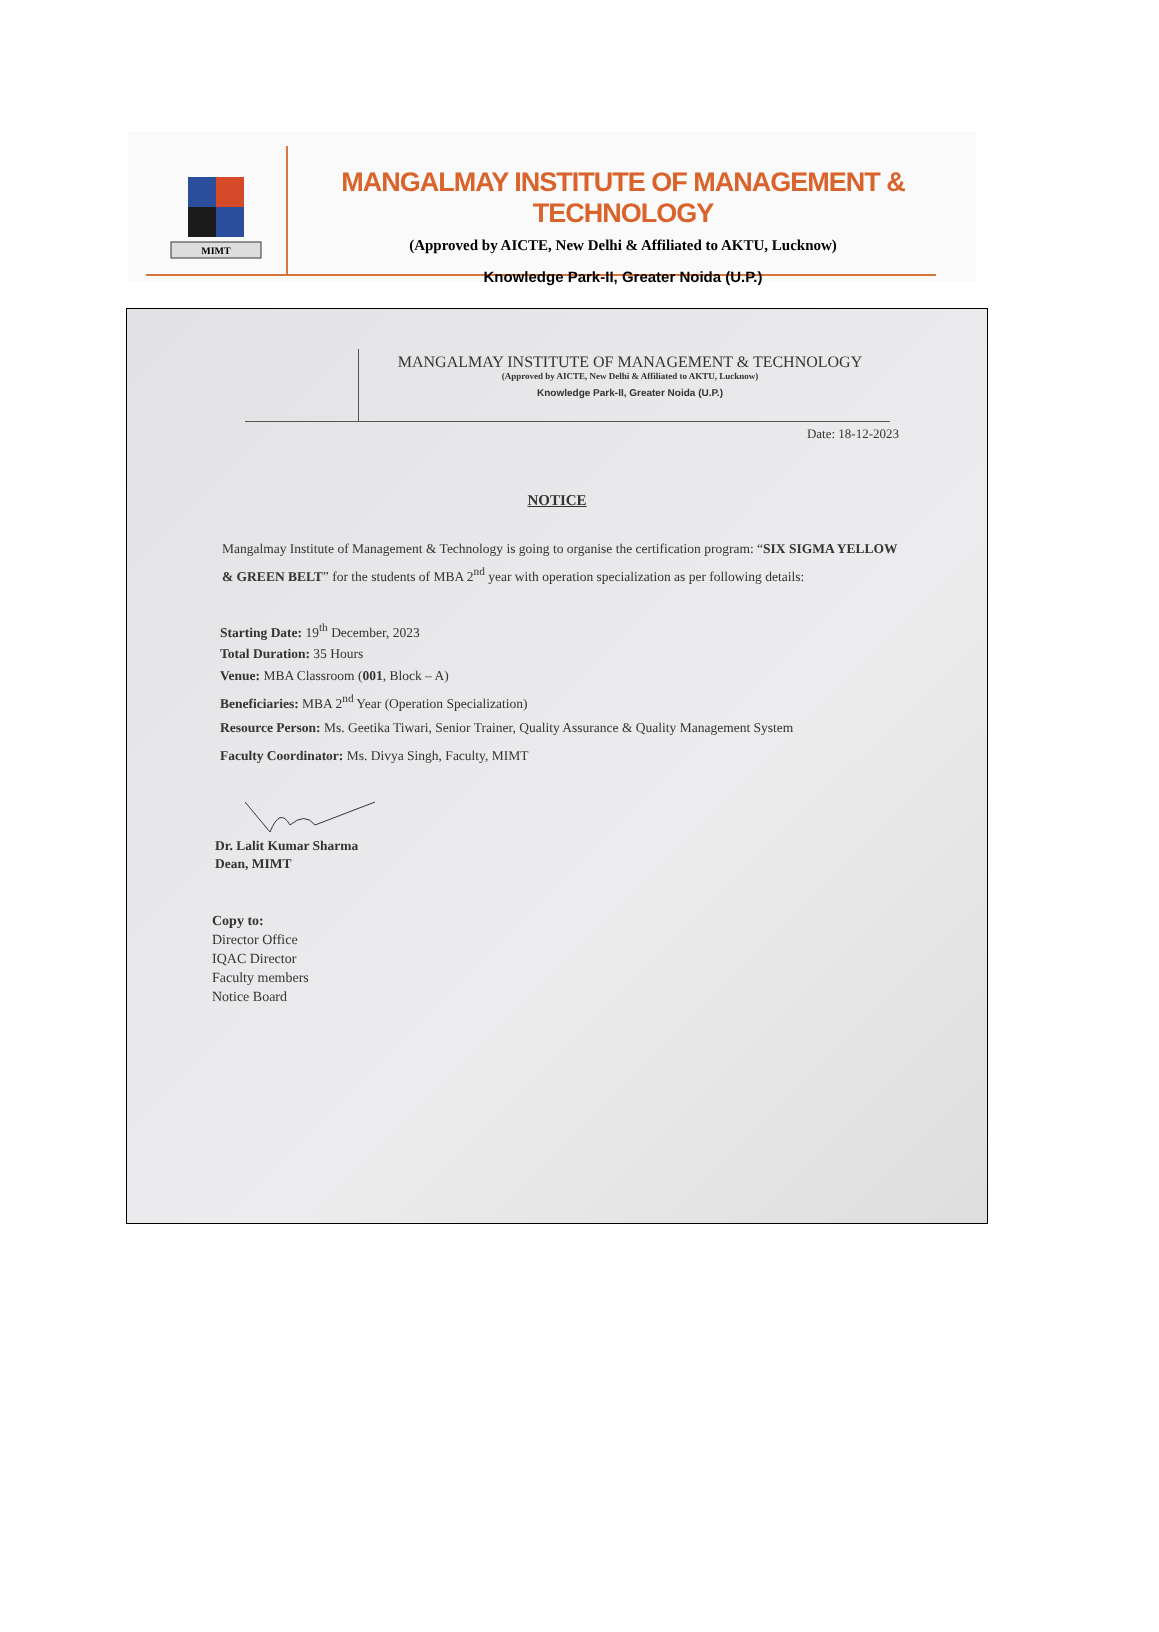MIMT
MANGALMAY INSTITUTE OF MANAGEMENT & TECHNOLOGY
(Approved by AICTE, New Delhi & Affiliated to AKTU, Lucknow)
Knowledge Park-II, Greater Noida (U.P.)
MANGALMAY INSTITUTE OF MANAGEMENT & TECHNOLOGY
(Approved by AICTE, New Delhi & Affiliated to AKTU, Lucknow)
Knowledge Park-II, Greater Noida (U.P.)
Date: 18-12-2023
NOTICE
Mangalmay Institute of Management & Technology is going to organise the certification program: “SIX SIGMA YELLOW & GREEN BELT” for the students of MBA 2<sup>nd</sup> year with operation specialization as per following details:
Starting Date: 19<sup>th</sup> December, 2023
Total Duration: 35 Hours
Venue: MBA Classroom (001, Block – A)
Beneficiaries: MBA 2<sup>nd</sup> Year (Operation Specialization)
Resource Person: Ms. Geetika Tiwari, Senior Trainer, Quality Assurance & Quality Management System
Faculty Coordinator: Ms. Divya Singh, Faculty, MIMT
Dr. Lalit Kumar Sharma
Dean, MIMT
Copy to:
Director Office
IQAC Director
Faculty members
Notice Board